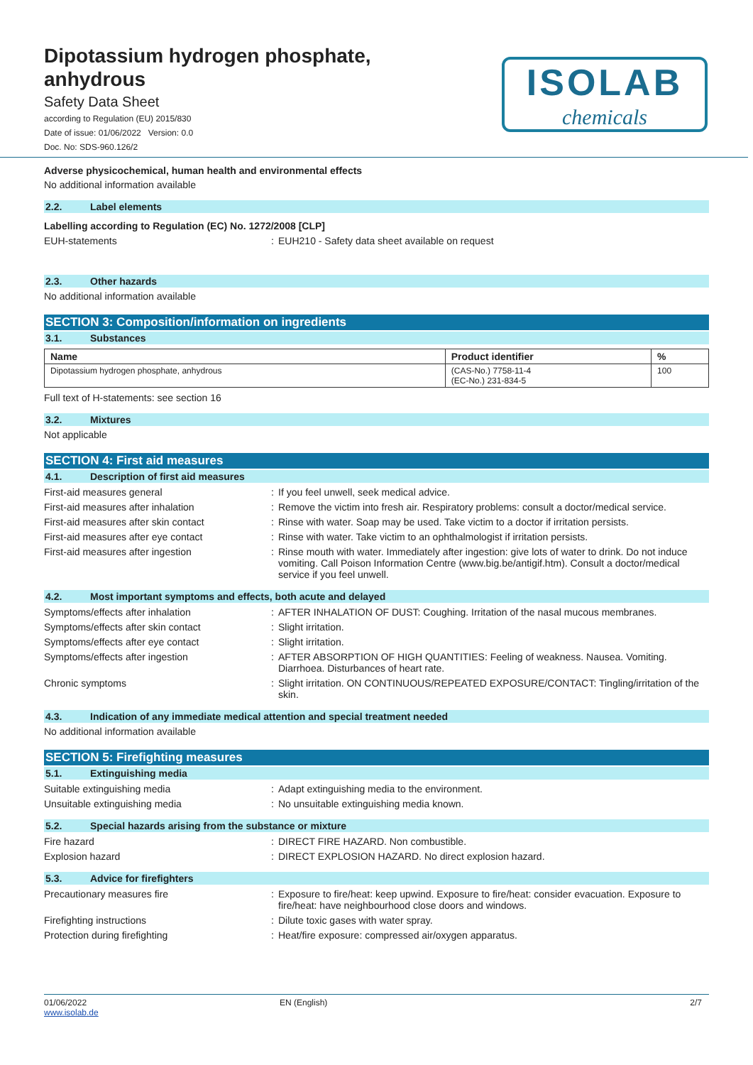ISOLAB
chemicals
Dipotassium hydrogen phosphate, anhydrous
Safety Data Sheet
according to Regulation (EU) 2015/830
Date of issue: 01/06/2022 Version: 0.0
Doc. No: SDS-960.126/2
Adverse physicochemical, human health and environmental effects
No additional information available
2.2. Label elements
Labelling according to Regulation (EC) No. 1272/2008 [CLP]
EUH-statements: EUH210 - Safety data sheet available on request
2.3. Other hazards
No additional information available
SECTION 3: Composition/information on ingredients
3.1. Substances
| Name | Product identifier | % |
| --- | --- | --- |
| Dipotassium hydrogen phosphate, anhydrous | (CAS-No.) 7758-11-4 (EC-No.) 231-834-5 | 100 |
Full text of H-statements: see section 16
3.2. Mixtures
Not applicable
SECTION 4: First aid measures
4.1. Description of first aid measures
First-aid measures general: If you feel unwell, seek medical advice.
First-aid measures after inhalation: Remove the victim into fresh air. Respiratory problems: consult a doctor/medical service.
First-aid measures after skin contact: Rinse with water. Soap may be used. Take victim to a doctor if irritation persists.
First-aid measures after eye contact: Rinse with water. Take victim to an ophthalmologist if irritation persists.
First-aid measures after ingestion: Rinse mouth with water. Immediately after ingestion: give lots of water to drink. Do not induce vomiting. Call Poison Information Centre (www.big.be/antigif.htm). Consult a doctor/medical service if you feel unwell.
4.2. Most important symptoms and effects, both acute and delayed
Symptoms/effects after inhalation: AFTER INHALATION OF DUST: Coughing. Irritation of the nasal mucous membranes.
Symptoms/effects after skin contact: Slight irritation.
Symptoms/effects after eye contact: Slight irritation.
Symptoms/effects after ingestion: AFTER ABSORPTION OF HIGH QUANTITIES: Feeling of weakness. Nausea. Vomiting. Diarrhoea. Disturbances of heart rate.
Chronic symptoms: Slight irritation. ON CONTINUOUS/REPEATED EXPOSURE/CONTACT: Tingling/irritation of the skin.
4.3. Indication of any immediate medical attention and special treatment needed
No additional information available
SECTION 5: Firefighting measures
5.1. Extinguishing media
Suitable extinguishing media: Adapt extinguishing media to the environment.
Unsuitable extinguishing media: No unsuitable extinguishing media known.
5.2. Special hazards arising from the substance or mixture
Fire hazard: DIRECT FIRE HAZARD. Non combustible.
Explosion hazard: DIRECT EXPLOSION HAZARD. No direct explosion hazard.
5.3. Advice for firefighters
Precautionary measures fire: Exposure to fire/heat: keep upwind. Exposure to fire/heat: consider evacuation. Exposure to fire/heat: have neighbourhood close doors and windows.
Firefighting instructions: Dilute toxic gases with water spray.
Protection during firefighting: Heat/fire exposure: compressed air/oxygen apparatus.
01/06/2022
www.isolab.de
EN (English) 2/7